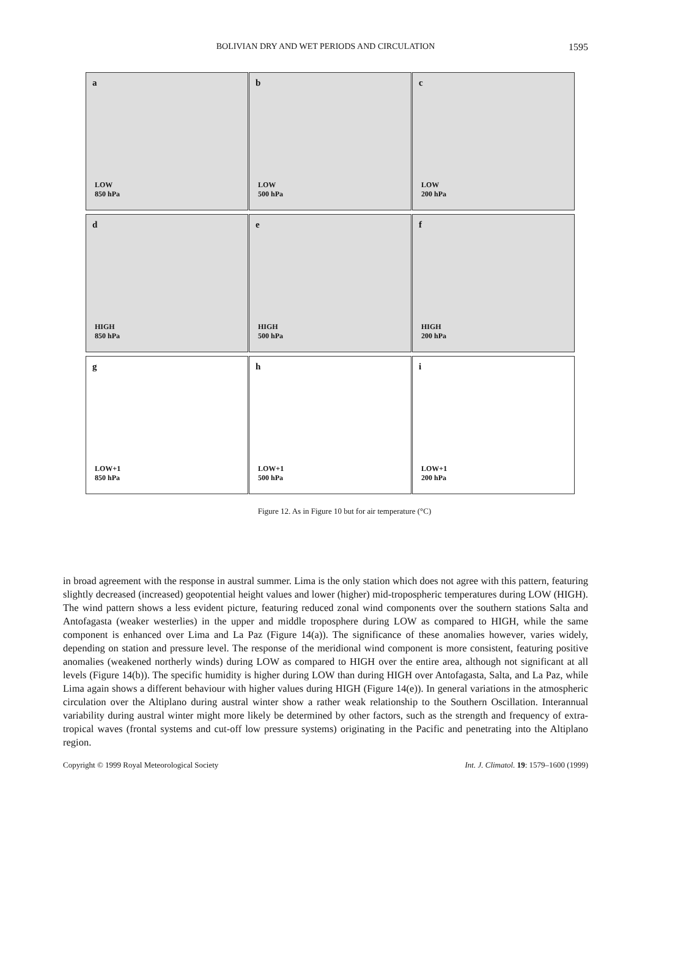BOLIVIAN DRY AND WET PERIODS AND CIRCULATION
1595
a
LOW
850 hPa
b
LOW
500 hPa
c
LOW
200 hPa
d
HIGH
850 hPa
e
HIGH
500 hPa
f
HIGH
200 hPa
g
LOW+1
850 hPa
h
LOW+1
500 hPa
i
LOW+1
200 hPa
Figure 12. As in Figure 10 but for air temperature (°C)
in broad agreement with the response in austral summer. Lima is the only station which does not agree with this pattern, featuring slightly decreased (increased) geopotential height values and lower (higher) mid-tropospheric temperatures during LOW (HIGH). The wind pattern shows a less evident picture, featuring reduced zonal wind components over the southern stations Salta and Antofagasta (weaker westerlies) in the upper and middle troposphere during LOW as compared to HIGH, while the same component is enhanced over Lima and La Paz (Figure 14(a)). The significance of these anomalies however, varies widely, depending on station and pressure level. The response of the meridional wind component is more consistent, featuring positive anomalies (weakened northerly winds) during LOW as compared to HIGH over the entire area, although not significant at all levels (Figure 14(b)). The specific humidity is higher during LOW than during HIGH over Antofagasta, Salta, and La Paz, while Lima again shows a different behaviour with higher values during HIGH (Figure 14(e)). In general variations in the atmospheric circulation over the Altiplano during austral winter show a rather weak relationship to the Southern Oscillation. Interannual variability during austral winter might more likely be determined by other factors, such as the strength and frequency of extra-tropical waves (frontal systems and cut-off low pressure systems) originating in the Pacific and penetrating into the Altiplano region.
Copyright © 1999 Royal Meteorological Society Int. J. Climatol. 19: 1579–1600 (1999)